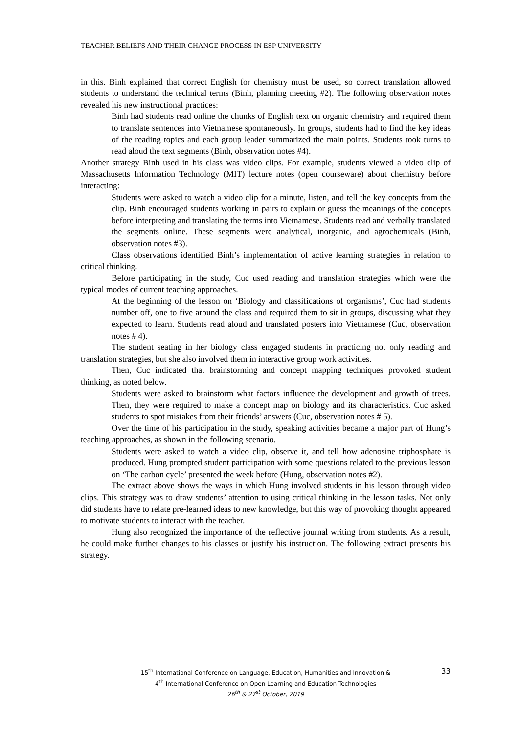TEACHER BELIEFS AND THEIR CHANGE PROCESS IN ESP UNIVERSITY
in this. Binh explained that correct English for chemistry must be used, so correct translation allowed students to understand the technical terms (Binh, planning meeting #2). The following observation notes revealed his new instructional practices:
Binh had students read online the chunks of English text on organic chemistry and required them to translate sentences into Vietnamese spontaneously. In groups, students had to find the key ideas of the reading topics and each group leader summarized the main points. Students took turns to read aloud the text segments (Binh, observation notes #4).
Another strategy Binh used in his class was video clips. For example, students viewed a video clip of Massachusetts Information Technology (MIT) lecture notes (open courseware) about chemistry before interacting:
Students were asked to watch a video clip for a minute, listen, and tell the key concepts from the clip. Binh encouraged students working in pairs to explain or guess the meanings of the concepts before interpreting and translating the terms into Vietnamese. Students read and verbally translated the segments online. These segments were analytical, inorganic, and agrochemicals (Binh, observation notes #3).
Class observations identified Binh’s implementation of active learning strategies in relation to critical thinking.
Before participating in the study, Cuc used reading and translation strategies which were the typical modes of current teaching approaches.
At the beginning of the lesson on ‘Biology and classifications of organisms’, Cuc had students number off, one to five around the class and required them to sit in groups, discussing what they expected to learn. Students read aloud and translated posters into Vietnamese (Cuc, observation notes # 4).
The student seating in her biology class engaged students in practicing not only reading and translation strategies, but she also involved them in interactive group work activities.
Then, Cuc indicated that brainstorming and concept mapping techniques provoked student thinking, as noted below.
Students were asked to brainstorm what factors influence the development and growth of trees. Then, they were required to make a concept map on biology and its characteristics. Cuc asked students to spot mistakes from their friends’ answers (Cuc, observation notes # 5).
Over the time of his participation in the study, speaking activities became a major part of Hung’s teaching approaches, as shown in the following scenario.
Students were asked to watch a video clip, observe it, and tell how adenosine triphosphate is produced. Hung prompted student participation with some questions related to the previous lesson on ‘The carbon cycle’ presented the week before (Hung, observation notes #2).
The extract above shows the ways in which Hung involved students in his lesson through video clips. This strategy was to draw students’ attention to using critical thinking in the lesson tasks. Not only did students have to relate pre-learned ideas to new knowledge, but this way of provoking thought appeared to motivate students to interact with the teacher.
Hung also recognized the importance of the reflective journal writing from students. As a result, he could make further changes to his classes or justify his instruction. The following extract presents his strategy.
33
15<sup>th</sup> International Conference on Language, Education, Humanities and Innovation &
4<sup>th</sup> International Conference on Open Learning and Education Technologies
26<sup>th</sup> & 27<sup>st</sup> October, 2019